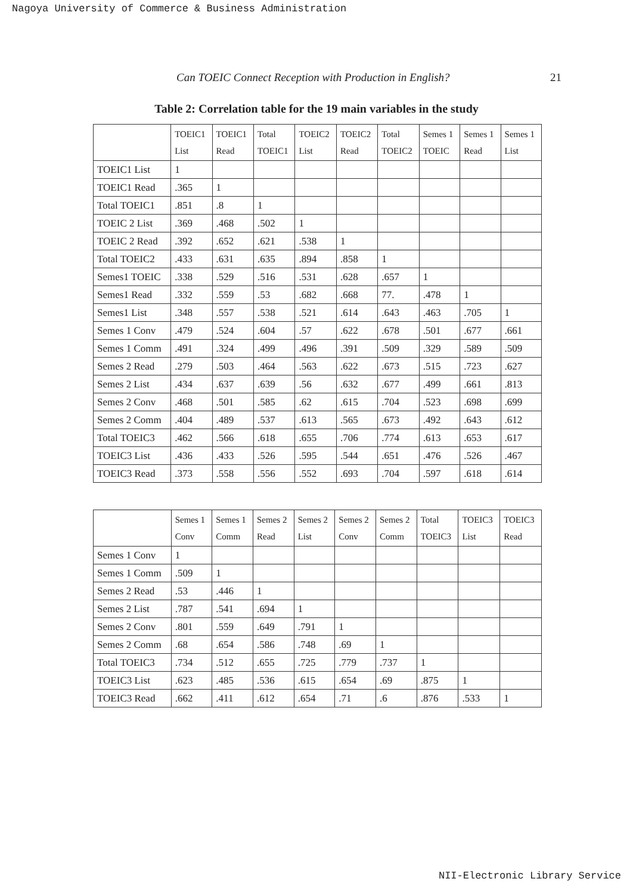Nagoya University of Commerce & Business Administration
Can TOEIC Connect Reception with Production in English? 21
Table 2: Correlation table for the 19 main variables in the study
| | TOEIC1 List | TOEIC1 Read | Total TOEIC1 | TOEIC2 List | TOEIC2 Read | Total TOEIC2 | Semes 1 TOEIC | Semes 1 Read | Semes 1 List |
| --- | --- | --- | --- | --- | --- | --- | --- | --- | --- |
| TOEIC1 List | 1 | | | | | | | | |
| TOEIC1 Read | .365 | 1 | | | | | | | |
| Total TOEIC1 | .851 | .8 | 1 | | | | | | |
| TOEIC 2 List | .369 | .468 | .502 | 1 | | | | | |
| TOEIC 2 Read | .392 | .652 | .621 | .538 | 1 | | | | |
| Total TOEIC2 | .433 | .631 | .635 | .894 | .858 | 1 | | | |
| Semes1 TOEIC | .338 | .529 | .516 | .531 | .628 | .657 | 1 | | |
| Semes1 Read | .332 | .559 | .53 | .682 | .668 | 77. | .478 | 1 | |
| Semes1 List | .348 | .557 | .538 | .521 | .614 | .643 | .463 | .705 | 1 |
| Semes 1 Conv | .479 | .524 | .604 | .57 | .622 | .678 | .501 | .677 | .661 |
| Semes 1 Comm | .491 | .324 | .499 | .496 | .391 | .509 | .329 | .589 | .509 |
| Semes 2 Read | .279 | .503 | .464 | .563 | .622 | .673 | .515 | .723 | .627 |
| Semes 2 List | .434 | .637 | .639 | .56 | .632 | .677 | .499 | .661 | .813 |
| Semes 2 Conv | .468 | .501 | .585 | .62 | .615 | .704 | .523 | .698 | .699 |
| Semes 2 Comm | .404 | .489 | .537 | .613 | .565 | .673 | .492 | .643 | .612 |
| Total TOEIC3 | .462 | .566 | .618 | .655 | .706 | .774 | .613 | .653 | .617 |
| TOEIC3 List | .436 | .433 | .526 | .595 | .544 | .651 | .476 | .526 | .467 |
| TOEIC3 Read | .373 | .558 | .556 | .552 | .693 | .704 | .597 | .618 | .614 |
| | Semes 1 Conv | Semes 1 Comm | Semes 2 Read | Semes 2 List | Semes 2 Conv | Semes 2 Comm | Total TOEIC3 | TOEIC3 List | TOEIC3 Read |
| --- | --- | --- | --- | --- | --- | --- | --- | --- | --- |
| Semes 1 Conv | 1 | | | | | | | | |
| Semes 1 Comm | .509 | 1 | | | | | | | |
| Semes 2 Read | .53 | .446 | 1 | | | | | | |
| Semes 2 List | .787 | .541 | .694 | 1 | | | | | |
| Semes 2 Conv | .801 | .559 | .649 | .791 | 1 | | | | |
| Semes 2 Comm | .68 | .654 | .586 | .748 | .69 | 1 | | | |
| Total TOEIC3 | .734 | .512 | .655 | .725 | .779 | .737 | 1 | | |
| TOEIC3 List | .623 | .485 | .536 | .615 | .654 | .69 | .875 | 1 | |
| TOEIC3 Read | .662 | .411 | .612 | .654 | .71 | .6 | .876 | .533 | 1 |
NII-Electronic Library Service